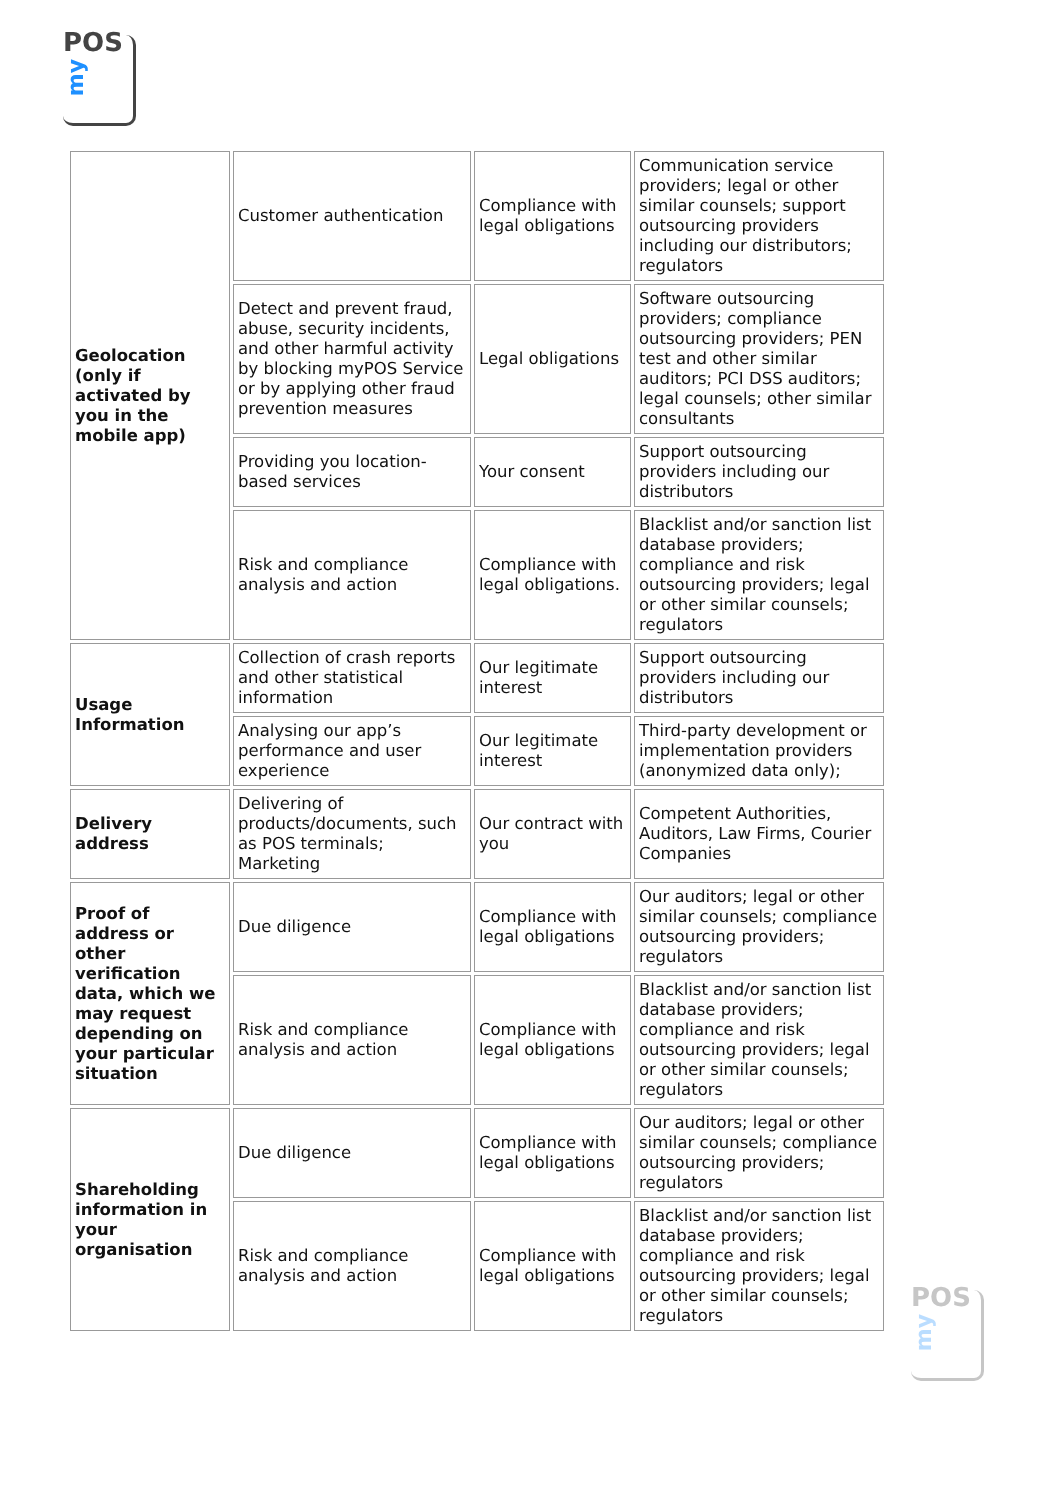POS
my
| Geolocation (only if activated by you in the mobile app) | Customer authentication | Compliance with legal obligations | Communication service providers; legal or other similar counsels; support outsourcing providers including our distributors; regulators |
| | Detect and prevent fraud, abuse, security incidents, and other harmful activity by blocking myPOS Service or by applying other fraud prevention measures | Legal obligations | Software outsourcing providers; compliance outsourcing providers; PEN test and other similar auditors; PCI DSS auditors; legal counsels; other similar consultants |
| | Providing you location-based services | Your consent | Support outsourcing providers including our distributors |
| | Risk and compliance analysis and action | Compliance with legal obligations. | Blacklist and/or sanction list database providers; compliance and risk outsourcing providers; legal or other similar counsels; regulators |
| Usage Information | Collection of crash reports and other statistical information | Our legitimate interest | Support outsourcing providers including our distributors |
| | Analysing our app’s performance and user experience | Our legitimate interest | Third-party development or implementation providers (anonymized data only); |
| Delivery address | Delivering of products/documents, such as POS terminals; Marketing | Our contract with you | Competent Authorities, Auditors, Law Firms, Courier Companies |
| Proof of address or other verification data, which we may request depending on your particular situation | Due diligence | Compliance with legal obligations | Our auditors; legal or other similar counsels; compliance outsourcing providers; regulators |
| | Risk and compliance analysis and action | Compliance with legal obligations | Blacklist and/or sanction list database providers; compliance and risk outsourcing providers; legal or other similar counsels; regulators |
| Shareholding information in your organisation | Due diligence | Compliance with legal obligations | Our auditors; legal or other similar counsels; compliance outsourcing providers; regulators |
| | Risk and compliance analysis and action | Compliance with legal obligations | Blacklist and/or sanction list database providers; compliance and risk outsourcing providers; legal or other similar counsels; regulators |
POS
my